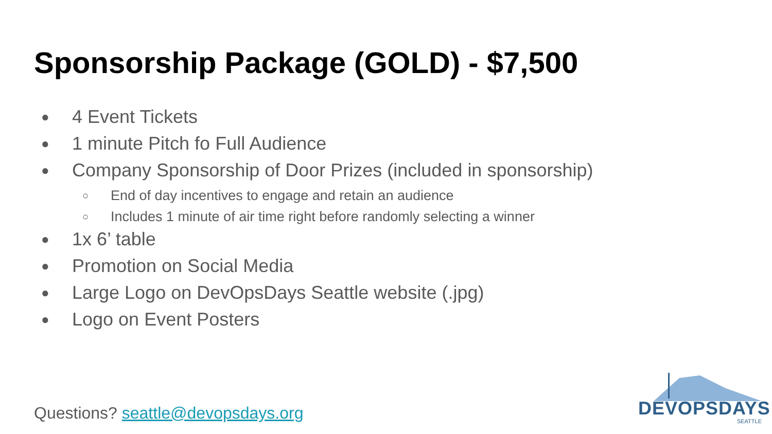Sponsorship Package (GOLD) - $7,500
● 4 Event Tickets
● 1 minute Pitch fo Full Audience
● Company Sponsorship of Door Prizes (included in sponsorship)
○ End of day incentives to engage and retain an audience
○ Includes 1 minute of air time right before randomly selecting a winner
● 1x 6’ table
● Promotion on Social Media
● Large Logo on DevOpsDays Seattle website (.jpg)
● Logo on Event Posters
Questions? seattle@devopsdays.org
DEVOPSDAYS
SEATTLE